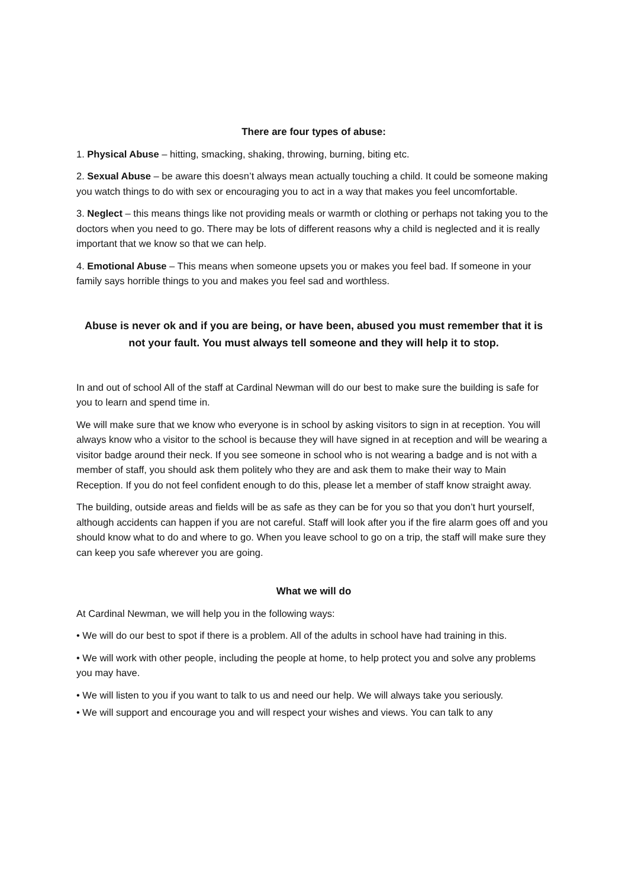There are four types of abuse:
1. Physical Abuse – hitting, smacking, shaking, throwing, burning, biting etc.
2. Sexual Abuse – be aware this doesn’t always mean actually touching a child. It could be someone making you watch things to do with sex or encouraging you to act in a way that makes you feel uncomfortable.
3. Neglect – this means things like not providing meals or warmth or clothing or perhaps not taking you to the doctors when you need to go. There may be lots of different reasons why a child is neglected and it is really important that we know so that we can help.
4. Emotional Abuse – This means when someone upsets you or makes you feel bad. If someone in your family says horrible things to you and makes you feel sad and worthless.
Abuse is never ok and if you are being, or have been, abused you must remember that it is not your fault. You must always tell someone and they will help it to stop.
In and out of school All of the staff at Cardinal Newman will do our best to make sure the building is safe for you to learn and spend time in.
We will make sure that we know who everyone is in school by asking visitors to sign in at reception. You will always know who a visitor to the school is because they will have signed in at reception and will be wearing a visitor badge around their neck. If you see someone in school who is not wearing a badge and is not with a member of staff, you should ask them politely who they are and ask them to make their way to Main Reception. If you do not feel confident enough to do this, please let a member of staff know straight away.
The building, outside areas and fields will be as safe as they can be for you so that you don’t hurt yourself, although accidents can happen if you are not careful. Staff will look after you if the fire alarm goes off and you should know what to do and where to go. When you leave school to go on a trip, the staff will make sure they can keep you safe wherever you are going.
What we will do
At Cardinal Newman, we will help you in the following ways:
• We will do our best to spot if there is a problem. All of the adults in school have had training in this.
• We will work with other people, including the people at home, to help protect you and solve any problems you may have.
• We will listen to you if you want to talk to us and need our help. We will always take you seriously.
• We will support and encourage you and will respect your wishes and views. You can talk to any